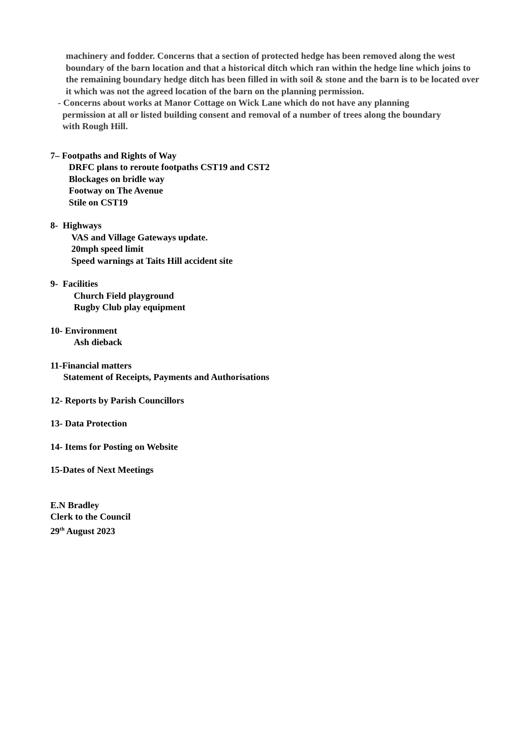machinery and fodder. Concerns that a section of protected hedge has been removed along the west boundary of the barn location and that a historical ditch which ran within the hedge line which joins to the remaining boundary hedge ditch has been filled in with soil & stone and the barn is to be located over it which was not the agreed location of the barn on the planning permission.
- Concerns about works at Manor Cottage on Wick Lane which do not have any planning
permission at all or listed building consent and removal of a number of trees along the boundary
with Rough Hill.
7– Footpaths and Rights of Way
DRFC plans to reroute footpaths CST19 and CST2
Blockages on bridle way
Footway on The Avenue
Stile on CST19
8- Highways
VAS and Village Gateways update.
20mph speed limit
Speed warnings at Taits Hill accident site
9- Facilities
Church Field playground
Rugby Club play equipment
10- Environment
Ash dieback
11-Financial matters
Statement of Receipts, Payments and Authorisations
12- Reports by Parish Councillors
13- Data Protection
14- Items for Posting on Website
15-Dates of Next Meetings
E.N Bradley
Clerk to the Council
29<sup>th</sup> August 2023